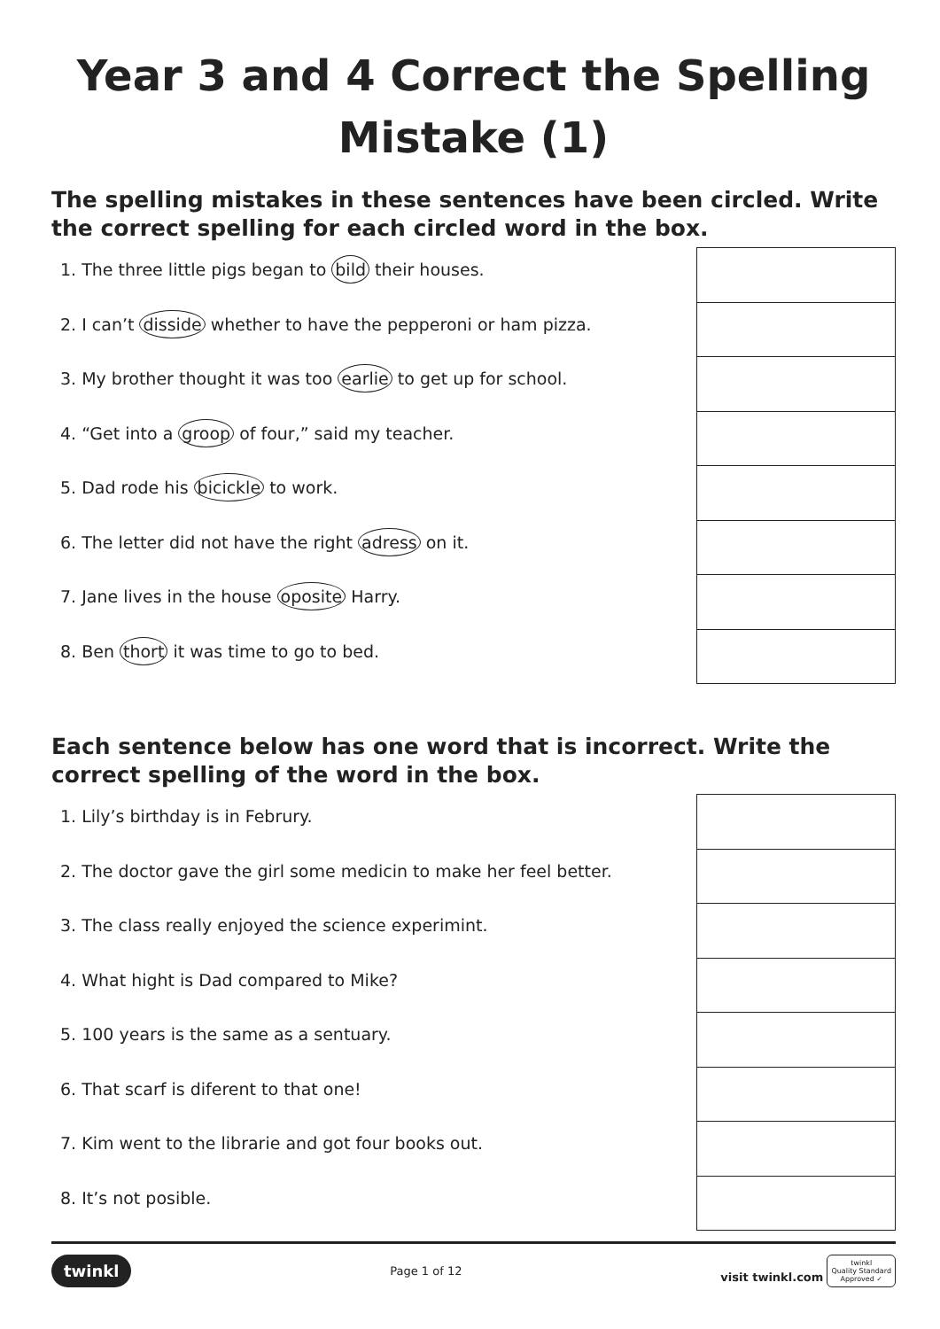Year 3 and 4 Correct the Spelling Mistake (1)
The spelling mistakes in these sentences have been circled. Write the correct spelling for each circled word in the box.
1. The three little pigs began to bild their houses.
2. I can’t disside whether to have the pepperoni or ham pizza.
3. My brother thought it was too earlie to get up for school.
4. “Get into a groop of four,” said my teacher.
5. Dad rode his bicickle to work.
6. The letter did not have the right adress on it.
7. Jane lives in the house oposite Harry.
8. Ben thort it was time to go to bed.
Each sentence below has one word that is incorrect. Write the correct spelling of the word in the box.
1. Lily’s birthday is in Februry.
2. The doctor gave the girl some medicin to make her feel better.
3. The class really enjoyed the science experimint.
4. What hight is Dad compared to Mike?
5. 100 years is the same as a sentuary.
6. That scarf is diferent to that one!
7. Kim went to the librarie and got four books out.
8. It’s not posible.
twinkl Page 1 of 12 visit twinkl.com twinkl
Quality Standard
Approved ✓